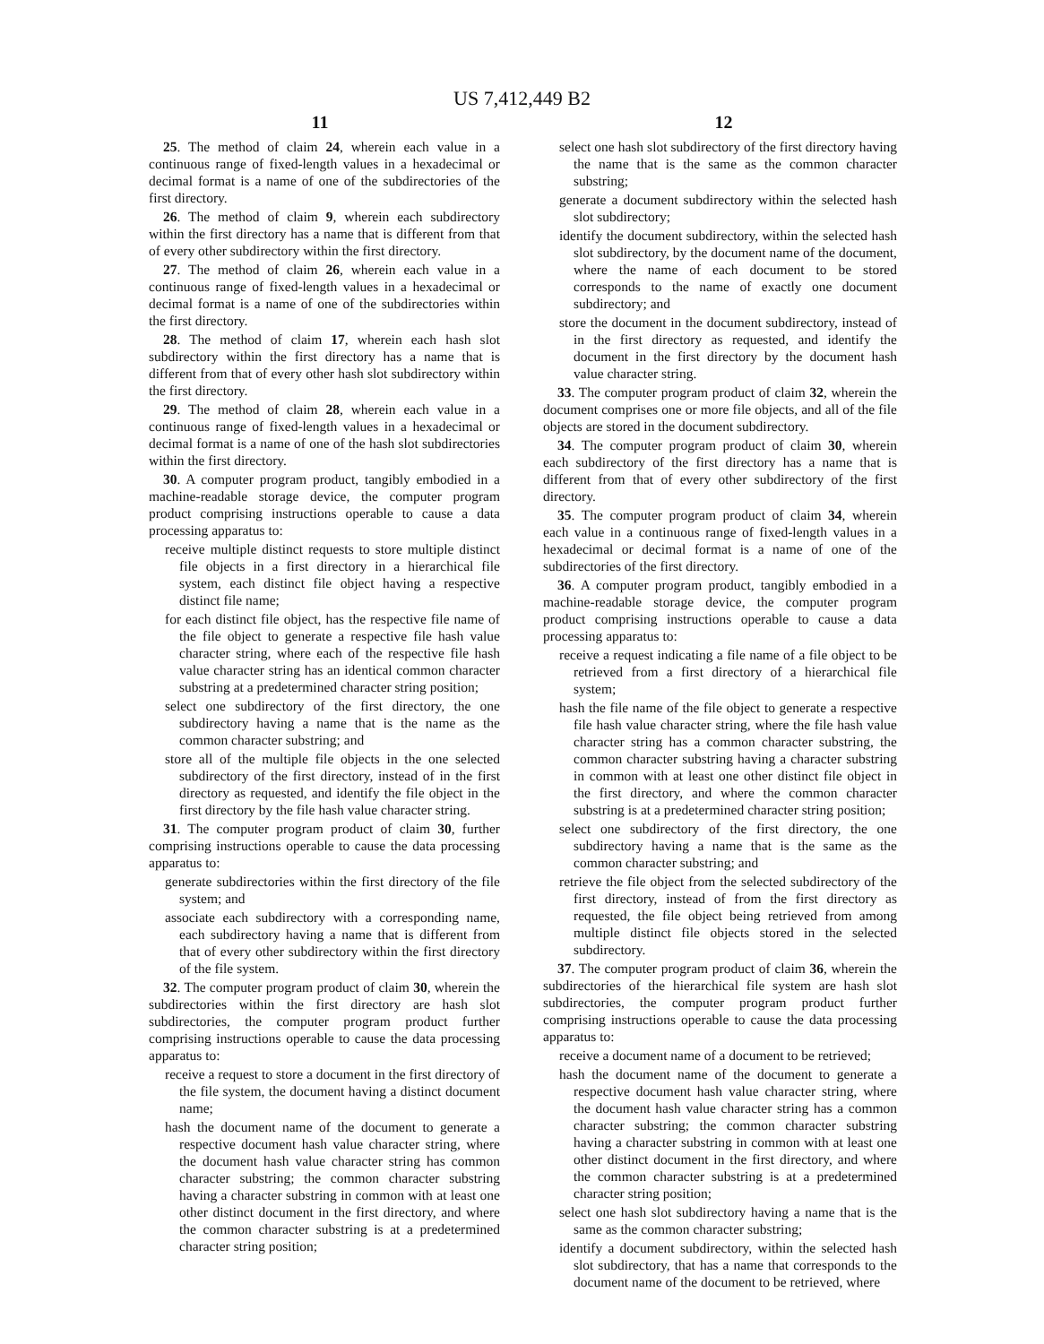US 7,412,449 B2
11 12
25. The method of claim 24, wherein each value in a continuous range of fixed-length values in a hexadecimal or decimal format is a name of one of the subdirectories of the first directory.
26. The method of claim 9, wherein each subdirectory within the first directory has a name that is different from that of every other subdirectory within the first directory.
27. The method of claim 26, wherein each value in a continuous range of fixed-length values in a hexadecimal or decimal format is a name of one of the subdirectories within the first directory.
28. The method of claim 17, wherein each hash slot subdirectory within the first directory has a name that is different from that of every other hash slot subdirectory within the first directory.
29. The method of claim 28, wherein each value in a continuous range of fixed-length values in a hexadecimal or decimal format is a name of one of the hash slot subdirectories within the first directory.
30. A computer program product, tangibly embodied in a machine-readable storage device, the computer program product comprising instructions operable to cause a data processing apparatus to:
receive multiple distinct requests to store multiple distinct file objects in a first directory in a hierarchical file system, each distinct file object having a respective distinct file name;
for each distinct file object, has the respective file name of the file object to generate a respective file hash value character string, where each of the respective file hash value character string has an identical common character substring at a predetermined character string position;
select one subdirectory of the first directory, the one subdirectory having a name that is the name as the common character substring; and
store all of the multiple file objects in the one selected subdirectory of the first directory, instead of in the first directory as requested, and identify the file object in the first directory by the file hash value character string.
31. The computer program product of claim 30, further comprising instructions operable to cause the data processing apparatus to:
generate subdirectories within the first directory of the file system; and
associate each subdirectory with a corresponding name, each subdirectory having a name that is different from that of every other subdirectory within the first directory of the file system.
32. The computer program product of claim 30, wherein the subdirectories within the first directory are hash slot subdirectories, the computer program product further comprising instructions operable to cause the data processing apparatus to:
receive a request to store a document in the first directory of the file system, the document having a distinct document name;
hash the document name of the document to generate a respective document hash value character string, where the document hash value character string has common character substring; the common character substring having a character substring in common with at least one other distinct document in the first directory, and where the common character substring is at a predetermined character string position;
select one hash slot subdirectory of the first directory having the name that is the same as the common character substring;
generate a document subdirectory within the selected hash slot subdirectory;
identify the document subdirectory, within the selected hash slot subdirectory, by the document name of the document, where the name of each document to be stored corresponds to the name of exactly one document subdirectory; and
store the document in the document subdirectory, instead of in the first directory as requested, and identify the document in the first directory by the document hash value character string.
33. The computer program product of claim 32, wherein the document comprises one or more file objects, and all of the file objects are stored in the document subdirectory.
34. The computer program product of claim 30, wherein each subdirectory of the first directory has a name that is different from that of every other subdirectory of the first directory.
35. The computer program product of claim 34, wherein each value in a continuous range of fixed-length values in a hexadecimal or decimal format is a name of one of the subdirectories of the first directory.
36. A computer program product, tangibly embodied in a machine-readable storage device, the computer program product comprising instructions operable to cause a data processing apparatus to:
receive a request indicating a file name of a file object to be retrieved from a first directory of a hierarchical file system;
hash the file name of the file object to generate a respective file hash value character string, where the file hash value character string has a common character substring, the common character substring having a character substring in common with at least one other distinct file object in the first directory, and where the common character substring is at a predetermined character string position;
select one subdirectory of the first directory, the one subdirectory having a name that is the same as the common character substring; and
retrieve the file object from the selected subdirectory of the first directory, instead of from the first directory as requested, the file object being retrieved from among multiple distinct file objects stored in the selected subdirectory.
37. The computer program product of claim 36, wherein the subdirectories of the hierarchical file system are hash slot subdirectories, the computer program product further comprising instructions operable to cause the data processing apparatus to:
receive a document name of a document to be retrieved;
hash the document name of the document to generate a respective document hash value character string, where the document hash value character string has a common character substring; the common character substring having a character substring in common with at least one other distinct document in the first directory, and where the common character substring is at a predetermined character string position;
select one hash slot subdirectory having a name that is the same as the common character substring;
identify a document subdirectory, within the selected hash slot subdirectory, that has a name that corresponds to the document name of the document to be retrieved, where